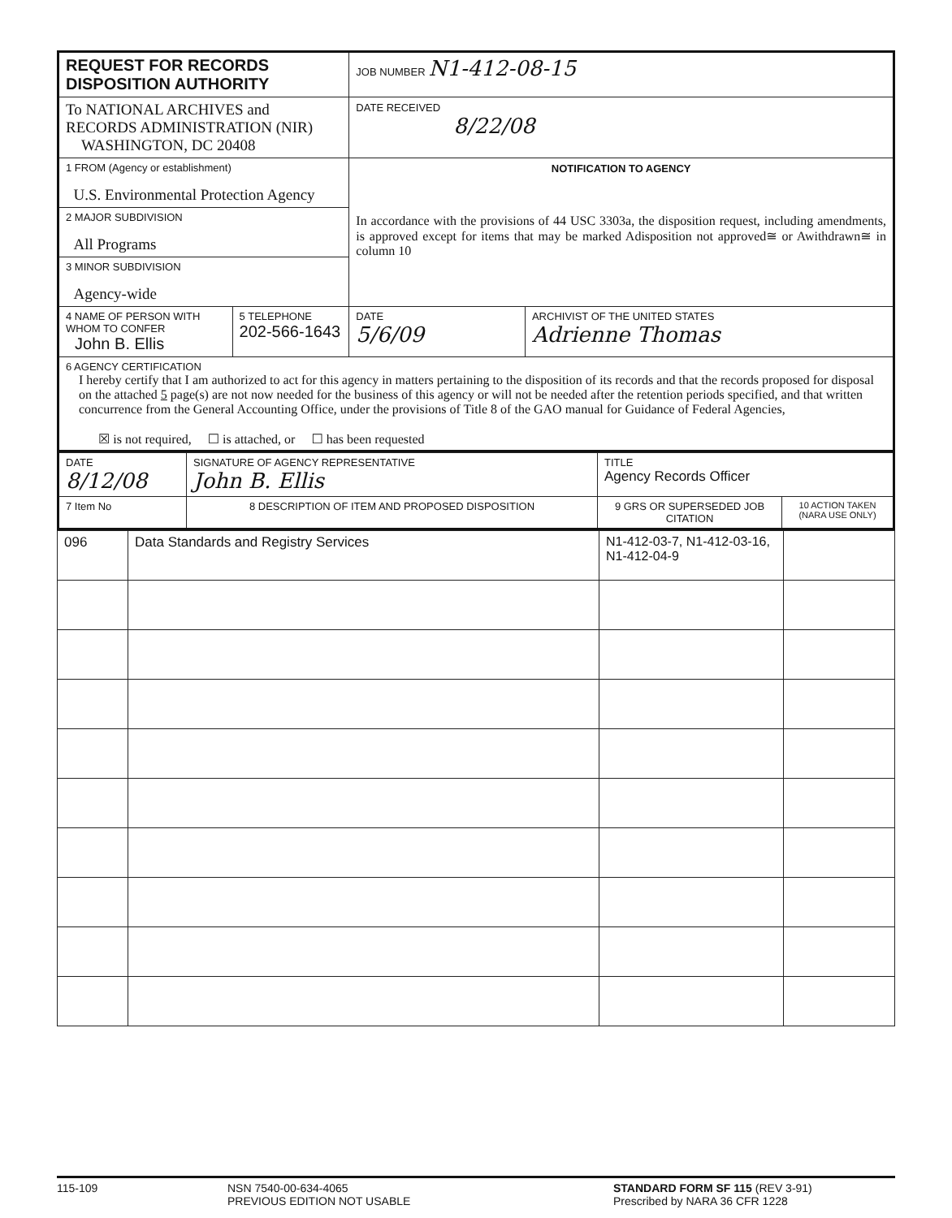| REQUEST FOR RECORDS DISPOSITION AUTHORITY | | JOB NUMBER N1-412-08-15 | |
| To NATIONAL ARCHIVES and RECORDS ADMINISTRATION (NIR) WASHINGTON, DC 20408 | | DATE RECEIVED 8/22/08 | |
| 1 FROM (Agency or establishment) U.S. Environmental Protection Agency | | NOTIFICATION TO AGENCY In accordance with the provisions of 44 USC 3303a, the disposition request, including amendments, is approved except for items that may be marked Adisposition not approved≅ or Awithdrawn≅ in column 10 | |
| 2 MAJOR SUBDIVISION All Programs | | | |
| 3 MINOR SUBDIVISION Agency-wide | | | |
| 4 NAME OF PERSON WITH WHOM TO CONFER John B. Ellis | 5 TELEPHONE 202-566-1643 | DATE 5/6/09 | ARCHIVIST OF THE UNITED STATES Adrienne Thomas |
| 6 AGENCY CERTIFICATION I hereby certify that I am authorized to act for this agency in matters pertaining to the disposition of its records and that the records proposed for disposal on the attached 5 page(s) are not now needed for the business of this agency or will not be needed after the retention periods specified, and that written concurrence from the General Accounting Office, under the provisions of Title 8 of the GAO manual for Guidance of Federal Agencies, ☒ is not required, ☐ is attached, or ☐ has been requested | | | |
| DATE 8/12/08 | SIGNATURE OF AGENCY REPRESENTATIVE John B. Ellis | TITLE Agency Records Officer | |
| 7 Item No | 8 DESCRIPTION OF ITEM AND PROPOSED DISPOSITION | 9 GRS OR SUPERSEDED JOB CITATION | 10 ACTION TAKEN (NARA USE ONLY) |
| 096 | Data Standards and Registry Services | N1-412-03-7, N1-412-03-16, N1-412-04-9 | |
115-109 NSN 7540-00-634-4065
PREVIOUS EDITION NOT USABLE
STANDARD FORM SF 115 (REV 3-91)
Prescribed by NARA 36 CFR 1228